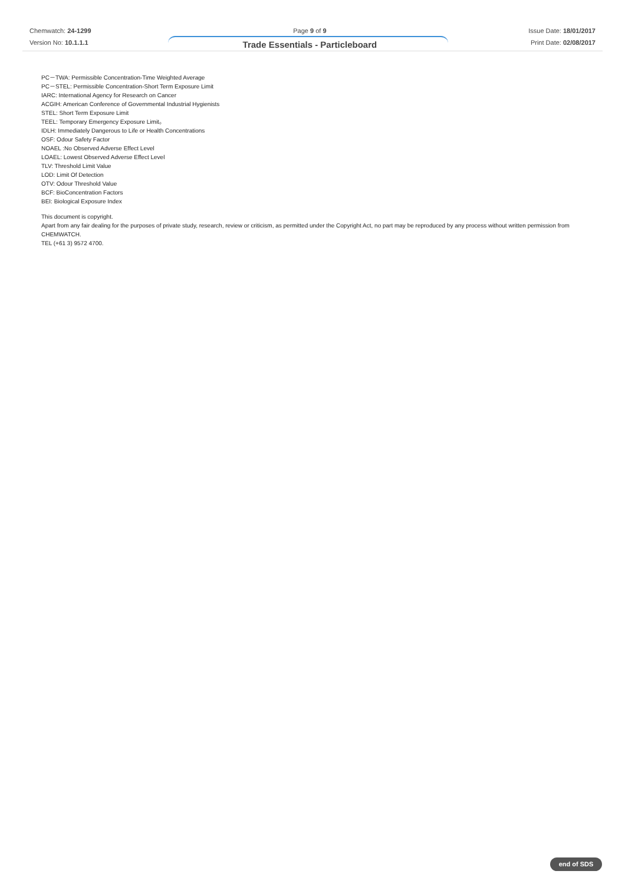Chemwatch: 24-1299
Version No: 10.1.1.1
Page 9 of 9
Trade Essentials - Particleboard
Issue Date: 18/01/2017
Print Date: 02/08/2017
PC－TWA: Permissible Concentration-Time Weighted Average
PC－STEL: Permissible Concentration-Short Term Exposure Limit
IARC: International Agency for Research on Cancer
ACGIH: American Conference of Governmental Industrial Hygienists
STEL: Short Term Exposure Limit
TEEL: Temporary Emergency Exposure Limit。
IDLH: Immediately Dangerous to Life or Health Concentrations
OSF: Odour Safety Factor
NOAEL :No Observed Adverse Effect Level
LOAEL: Lowest Observed Adverse Effect Level
TLV: Threshold Limit Value
LOD: Limit Of Detection
OTV: Odour Threshold Value
BCF: BioConcentration Factors
BEI: Biological Exposure Index
This document is copyright.
Apart from any fair dealing for the purposes of private study, research, review or criticism, as permitted under the Copyright Act, no part may be reproduced by any process without written permission from CHEMWATCH.
TEL (+61 3) 9572 4700.
end of SDS